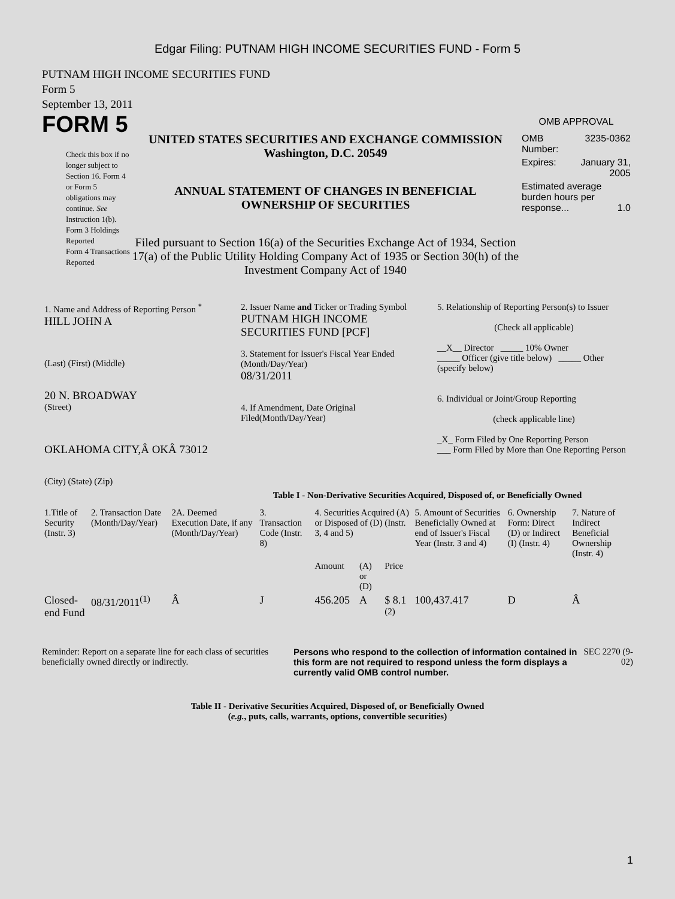Edgar Filing: PUTNAM HIGH INCOME SECURITIES FUND - Form 5
PUTNAM HIGH INCOME SECURITIES FUND
Form 5
September 13, 2011
FORM 5
Check this box if no longer subject to Section 16. Form 4 or Form 5 obligations may continue. See Instruction 1(b).
Form 3 Holdings Reported
Form 4 Transactions Reported
UNITED STATES SECURITIES AND EXCHANGE COMMISSION
Washington, D.C. 20549
ANNUAL STATEMENT OF CHANGES IN BENEFICIAL
OWNERSHIP OF SECURITIES
Filed pursuant to Section 16(a) of the Securities Exchange Act of 1934, Section 17(a) of the Public Utility Holding Company Act of 1935 or Section 30(h) of the Investment Company Act of 1940
OMB APPROVAL
| OMB Number: | 3235-0362 |
| Expires: | January 31, 2005 |
| Estimated average burden hours per response... 1.0 | |
| 1. Name and Address of Reporting Person <sup>*</sup> HILL JOHN A (Last) (First) (Middle) 20 N. BROADWAY (Street) OKLAHOMA CITY,Â OKÂ 73012 (City) (State) (Zip) | 2. Issuer Name and Ticker or Trading Symbol PUTNAM HIGH INCOME SECURITIES FUND [PCF] 3. Statement for Issuer's Fiscal Year Ended (Month/Day/Year) 08/31/2011 4. If Amendment, Date Original Filed(Month/Day/Year) | 5. Relationship of Reporting Person(s) to Issuer (Check all applicable) __X__ Director _____ 10% Owner _____ Officer (give title below) _____ Other (specify below) 6. Individual or Joint/Group Reporting (check applicable line) _X_ Form Filed by One Reporting Person ___ Form Filed by More than One Reporting Person |
Table I - Non-Derivative Securities Acquired, Disposed of, or Beneficially Owned
| 1.Title of Security (Instr. 3) | 2. Transaction Date (Month/Day/Year) | 2A. Deemed Execution Date, if any (Month/Day/Year) | 3. Transaction Code (Instr. 8) | 4. Securities Acquired (A) or Disposed of (D) (Instr. 3, 4 and 5) | | | 5. Amount of Securities Beneficially Owned at end of Issuer's Fiscal Year (Instr. 3 and 4) | 6. Ownership Form: Direct (D) or Indirect (I) (Instr. 4) | 7. Nature of Indirect Beneficial Ownership (Instr. 4) |
| --- | --- | --- | --- | --- | --- | --- | --- | --- | --- |
| | | | | Amount | (A) or (D) | Price | | | |
| Closed-end Fund | 08/31/2011<sup>(1)</sup> | Â | J | 456.205 | A | $ 8.1 <sup>(2)</sup> | 100,437.417 | D | Â |
Reminder: Report on a separate line for each class of securities beneficially owned directly or indirectly.
Persons who respond to the collection of information contained in this form are not required to respond unless the form displays a currently valid OMB control number.
SEC 2270 (9-02)
Table II - Derivative Securities Acquired, Disposed of, or Beneficially Owned
(e.g., puts, calls, warrants, options, convertible securities)
1